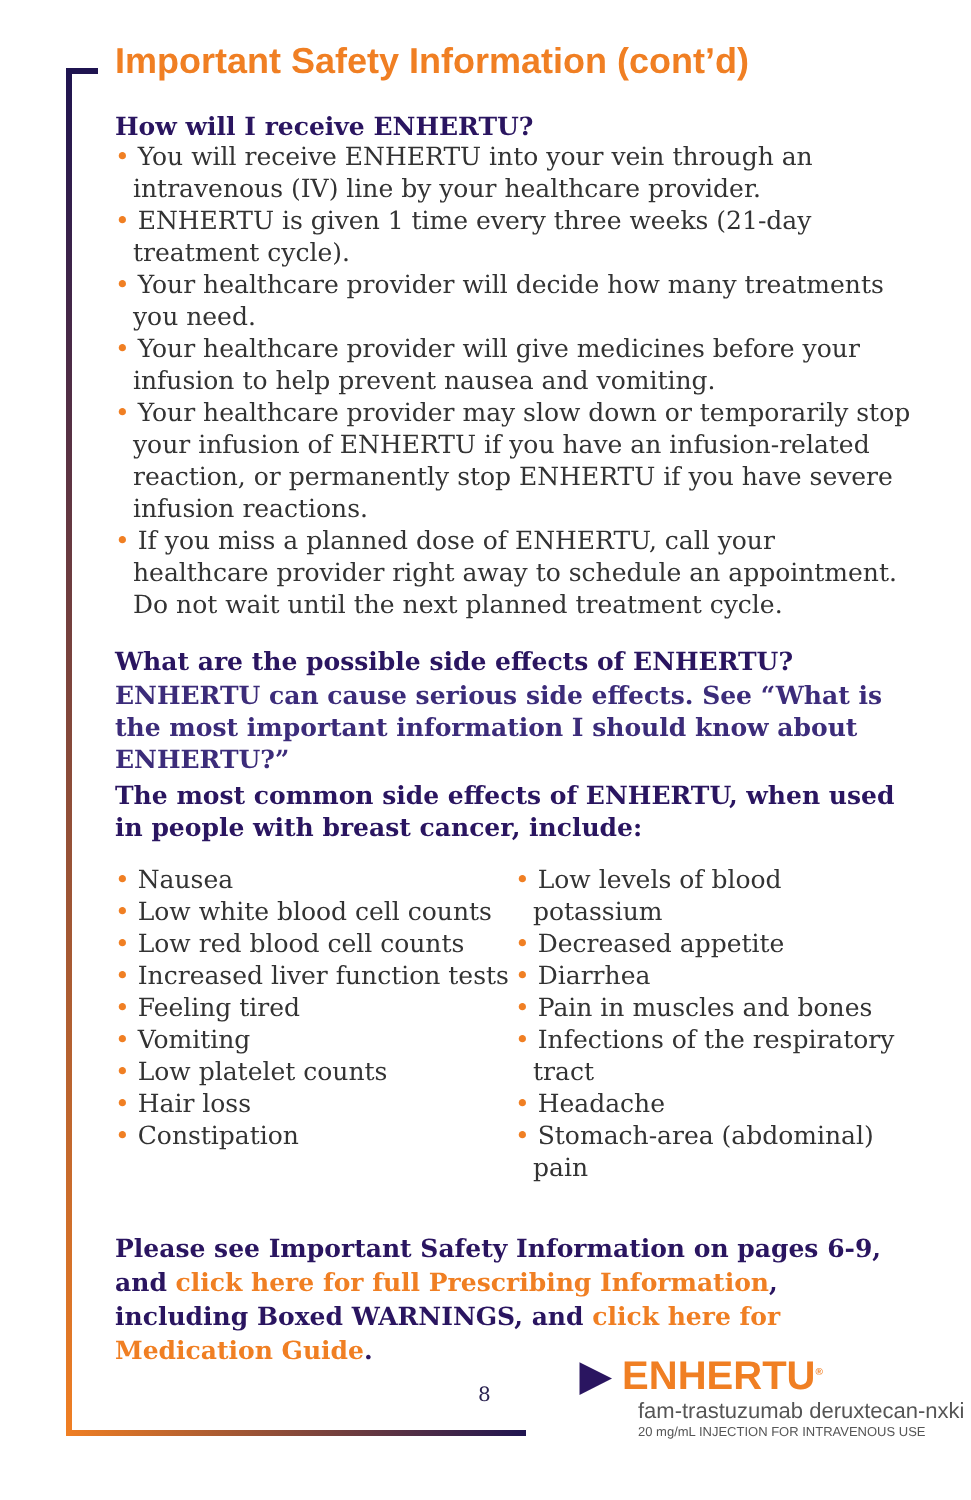Important Safety Information (cont’d)
How will I receive ENHERTU?
• You will receive ENHERTU into your vein through an intravenous (IV) line by your healthcare provider.
• ENHERTU is given 1 time every three weeks (21-day treatment cycle).
• Your healthcare provider will decide how many treatments you need.
• Your healthcare provider will give medicines before your infusion to help prevent nausea and vomiting.
• Your healthcare provider may slow down or temporarily stop your infusion of ENHERTU if you have an infusion-related reaction, or permanently stop ENHERTU if you have severe infusion reactions.
• If you miss a planned dose of ENHERTU, call your healthcare provider right away to schedule an appointment. Do not wait until the next planned treatment cycle.
What are the possible side effects of ENHERTU?
ENHERTU can cause serious side effects. See “What is the most important information I should know about ENHERTU?”
The most common side effects of ENHERTU, when used in people with breast cancer, include:
• Nausea
• Low white blood cell counts
• Low red blood cell counts
• Increased liver function tests
• Feeling tired
• Vomiting
• Low platelet counts
• Hair loss
• Constipation
• Low levels of blood potassium
• Decreased appetite
• Diarrhea
• Pain in muscles and bones
• Infections of the respiratory tract
• Headache
• Stomach-area (abdominal) pain
Please see Important Safety Information on pages 6-9, and click here for full Prescribing Information, including Boxed WARNINGS, and click here for Medication Guide.
8
▶ ENHERTU<sup>®</sup>
fam-trastuzumab deruxtecan-nxki
20 mg/mL INJECTION FOR INTRAVENOUS USE